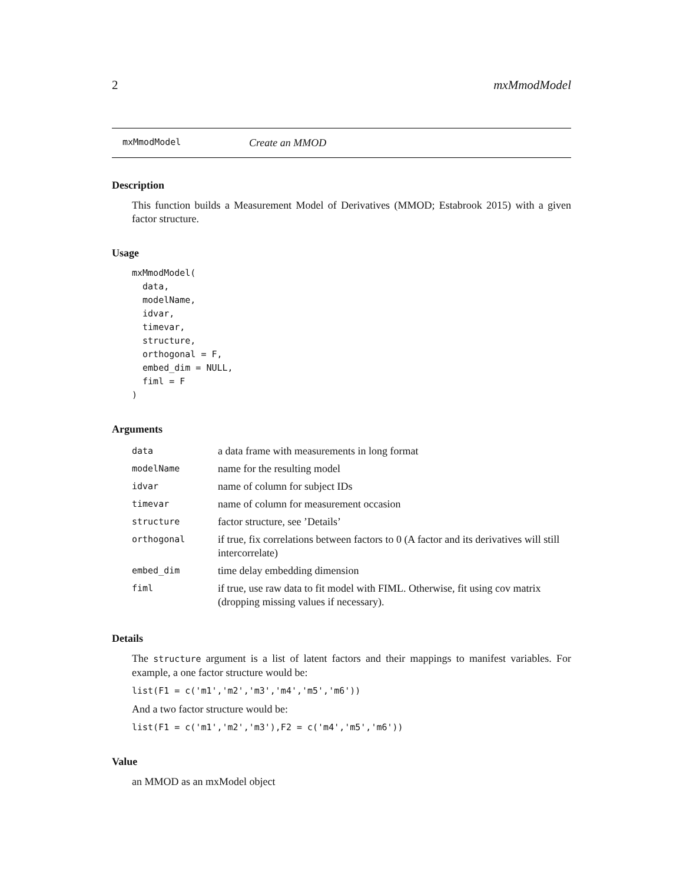2 mxMmodModel
mxMmodModel Create an MMOD
Description
This function builds a Measurement Model of Derivatives (MMOD; Estabrook 2015) with a given factor structure.
Usage
mxMmodModel(
  data,
  modelName,
  idvar,
  timevar,
  structure,
  orthogonal = F,
  embed_dim = NULL,
  fiml = F
)
Arguments
| data | a data frame with measurements in long format |
| modelName | name for the resulting model |
| idvar | name of column for subject IDs |
| timevar | name of column for measurement occasion |
| structure | factor structure, see ’Details’ |
| orthogonal | if true, fix correlations between factors to 0 (A factor and its derivatives will still intercorrelate) |
| embed_dim | time delay embedding dimension |
| fiml | if true, use raw data to fit model with FIML. Otherwise, fit using cov matrix (dropping missing values if necessary). |
Details
The structure argument is a list of latent factors and their mappings to manifest variables. For example, a one factor structure would be:
list(F1 = c('m1','m2','m3','m4','m5','m6'))
And a two factor structure would be:
list(F1 = c('m1','m2','m3'),F2 = c('m4','m5','m6'))
Value
an MMOD as an mxModel object